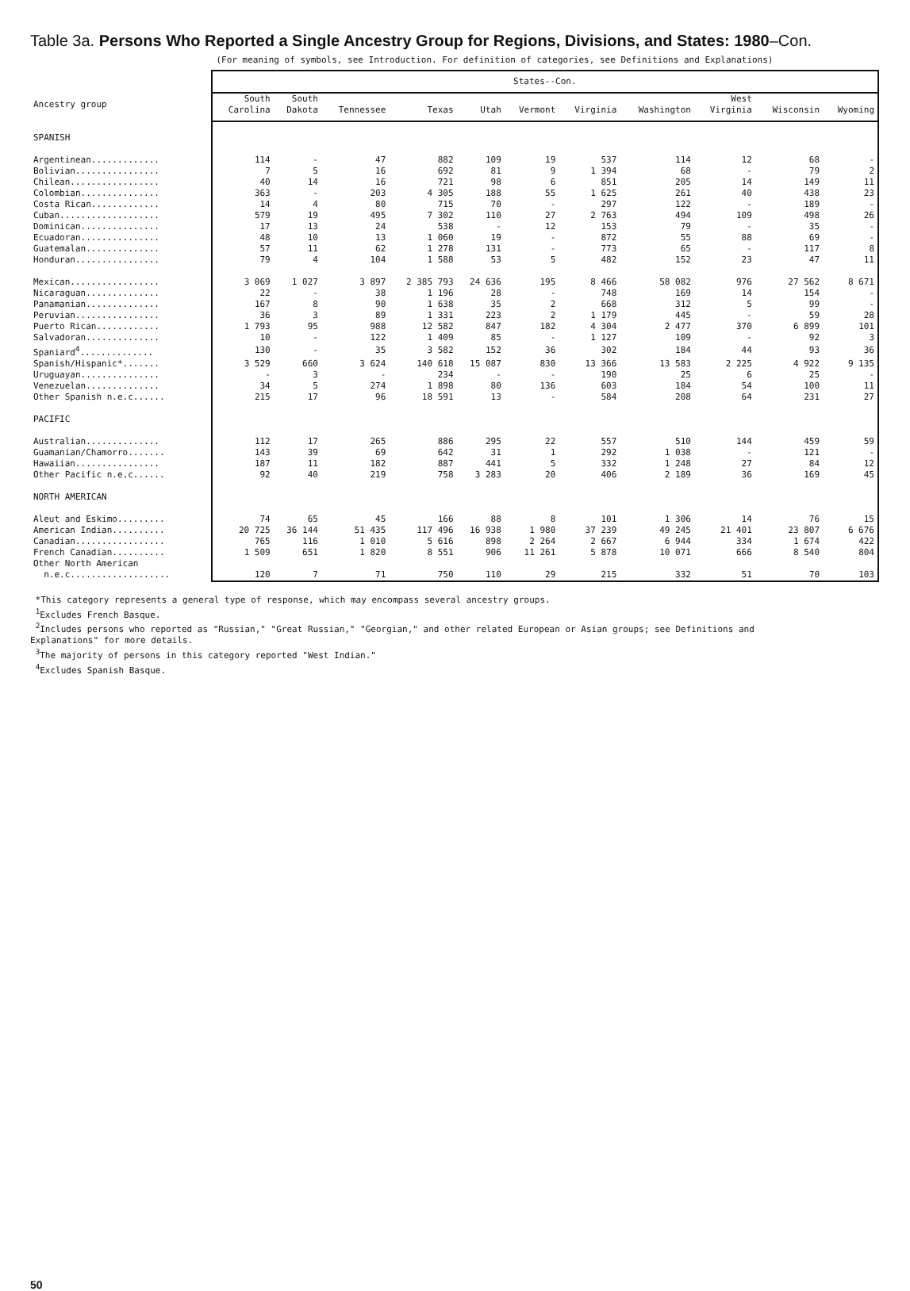Table 3a. Persons Who Reported a Single Ancestry Group for Regions, Divisions, and States: 1980–Con.
(For meaning of symbols, see Introduction. For definition of categories, see Definitions and Explanations)
| | States--Con. | | | | | | | | | | |
| --- | --- | --- | --- | --- | --- | --- | --- | --- | --- | --- | --- |
| Ancestry group | South Carolina | South Dakota | Tennessee | Texas | Utah | Vermont | Virginia | Washington | West Virginia | Wisconsin | Wyoming |
| SPANISH | | | | | | | | | | | |
| Argentinean............. | 114 | - | 47 | 882 | 109 | 19 | 537 | 114 | 12 | 68 | - |
| Bolivian................ | 7 | 5 | 16 | 692 | 81 | 9 | 1 394 | 68 | - | 79 | 2 |
| Chilean................. | 40 | 14 | 16 | 721 | 98 | 6 | 851 | 205 | 14 | 149 | 11 |
| Colombian............... | 363 | - | 203 | 4 305 | 188 | 55 | 1 625 | 261 | 40 | 438 | 23 |
| Costa Rican............. | 14 | 4 | 80 | 715 | 70 | - | 297 | 122 | - | 189 | - |
| Cuban................... | 579 | 19 | 495 | 7 302 | 110 | 27 | 2 763 | 494 | 109 | 498 | 26 |
| Dominican............... | 17 | 13 | 24 | 538 | - | 12 | 153 | 79 | - | 35 | - |
| Ecuadoran............... | 48 | 10 | 13 | 1 060 | 19 | - | 872 | 55 | 88 | 69 | - |
| Guatemalan.............. | 57 | 11 | 62 | 1 278 | 131 | - | 773 | 65 | - | 117 | 8 |
| Honduran................ | 79 | 4 | 104 | 1 588 | 53 | 5 | 482 | 152 | 23 | 47 | 11 |
| Mexican................. | 3 069 | 1 027 | 3 897 | 2 385 793 | 24 636 | 195 | 8 466 | 58 082 | 976 | 27 562 | 8 671 |
| Nicaraguan.............. | 22 | - | 38 | 1 196 | 28 | - | 748 | 169 | 14 | 154 | - |
| Panamanian.............. | 167 | 8 | 90 | 1 638 | 35 | 2 | 668 | 312 | 5 | 99 | - |
| Peruvian................ | 36 | 3 | 89 | 1 331 | 223 | 2 | 1 179 | 445 | - | 59 | 28 |
| Puerto Rican............ | 1 793 | 95 | 988 | 12 582 | 847 | 182 | 4 304 | 2 477 | 370 | 6 899 | 101 |
| Salvadoran.............. | 10 | - | 122 | 1 409 | 85 | - | 1 127 | 109 | - | 92 | 3 |
| Spaniard<sup>4</sup>.............. | 130 | - | 35 | 3 582 | 152 | 36 | 302 | 184 | 44 | 93 | 36 |
| Spanish/Hispanic*....... | 3 529 | 660 | 3 624 | 140 618 | 15 087 | 830 | 13 366 | 13 583 | 2 225 | 4 922 | 9 135 |
| Uruguayan............... | - | 3 | - | 234 | - | - | 190 | 25 | 6 | 25 | - |
| Venezuelan.............. | 34 | 5 | 274 | 1 898 | 80 | 136 | 603 | 184 | 54 | 100 | 11 |
| Other Spanish n.e.c...... | 215 | 17 | 96 | 18 591 | 13 | - | 584 | 208 | 64 | 231 | 27 |
| PACIFIC | | | | | | | | | | | |
| Australian.............. | 112 | 17 | 265 | 886 | 295 | 22 | 557 | 510 | 144 | 459 | 59 |
| Guamanian/Chamorro....... | 143 | 39 | 69 | 642 | 31 | 1 | 292 | 1 038 | - | 121 | - |
| Hawaiian................ | 187 | 11 | 182 | 887 | 441 | 5 | 332 | 1 248 | 27 | 84 | 12 |
| Other Pacific n.e.c...... | 92 | 40 | 219 | 758 | 3 283 | 20 | 406 | 2 189 | 36 | 169 | 45 |
| NORTH AMERICAN | | | | | | | | | | | |
| Aleut and Eskimo......... | 74 | 65 | 45 | 166 | 88 | 8 | 101 | 1 306 | 14 | 76 | 15 |
| American Indian.......... | 20 725 | 36 144 | 51 435 | 117 496 | 16 938 | 1 980 | 37 239 | 49 245 | 21 401 | 23 807 | 6 676 |
| Canadian................. | 765 | 116 | 1 010 | 5 616 | 898 | 2 264 | 2 667 | 6 944 | 334 | 1 674 | 422 |
| French Canadian.......... | 1 509 | 651 | 1 820 | 8 551 | 906 | 11 261 | 5 878 | 10 071 | 666 | 8 540 | 804 |
| Other North American | | | | | | | | | | | |
| n.e.c................... | 120 | 7 | 71 | 750 | 110 | 29 | 215 | 332 | 51 | 70 | 103 |
*This category represents a general type of response, which may encompass several ancestry groups.
<sup>1</sup> Excludes French Basque.
<sup>2</sup> Includes persons who reported as "Russian," "Great Russian," "Georgian," and other related European or Asian groups; see Definitions and
Explanations" for more details.
<sup>3</sup> The majority of persons in this category reported "West Indian."
<sup>4</sup> Excludes Spanish Basque.
50